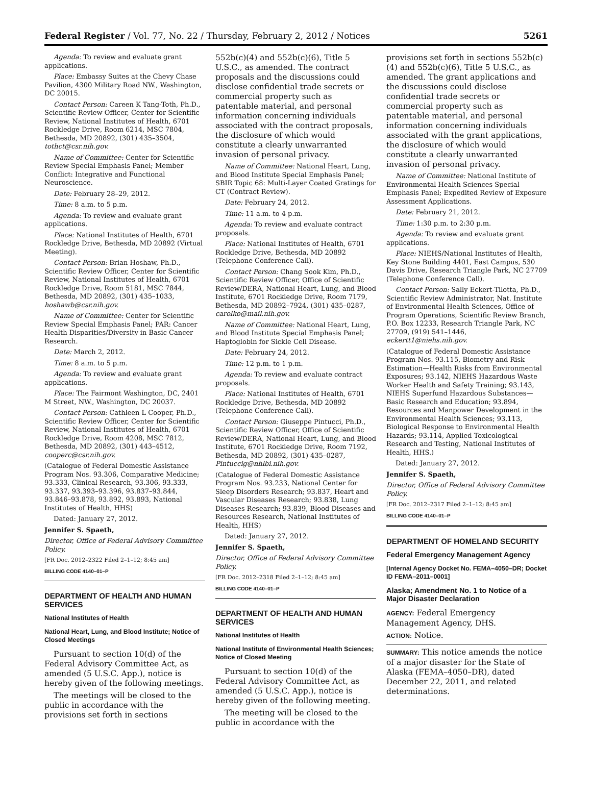Federal Register / Vol. 77, No. 22 / Thursday, February 2, 2012 / Notices 5261
Agenda: To review and evaluate grant applications.
Place: Embassy Suites at the Chevy Chase Pavilion, 4300 Military Road NW., Washington, DC 20015.
Contact Person: Careen K Tang-Toth, Ph.D., Scientific Review Officer, Center for Scientific Review, National Institutes of Health, 6701 Rockledge Drive, Room 6214, MSC 7804, Bethesda, MD 20892, (301) 435–3504, tothct@csr.nih.gov.
Name of Committee: Center for Scientific Review Special Emphasis Panel; Member Conflict: Integrative and Functional Neuroscience.
Date: February 28–29, 2012.
Time: 8 a.m. to 5 p.m.
Agenda: To review and evaluate grant applications.
Place: National Institutes of Health, 6701 Rockledge Drive, Bethesda, MD 20892 (Virtual Meeting).
Contact Person: Brian Hoshaw, Ph.D., Scientific Review Officer, Center for Scientific Review, National Institutes of Health, 6701 Rockledge Drive, Room 5181, MSC 7844, Bethesda, MD 20892, (301) 435–1033, hoshawb@csr.nih.gov.
Name of Committee: Center for Scientific Review Special Emphasis Panel; PAR: Cancer Health Disparities/Diversity in Basic Cancer Research.
Date: March 2, 2012.
Time: 8 a.m. to 5 p.m.
Agenda: To review and evaluate grant applications.
Place: The Fairmont Washington, DC, 2401 M Street, NW., Washington, DC 20037.
Contact Person: Cathleen L Cooper, Ph.D., Scientific Review Officer, Center for Scientific Review, National Institutes of Health, 6701 Rockledge Drive, Room 4208, MSC 7812, Bethesda, MD 20892, (301) 443–4512, cooperc@csr.nih.gov.
(Catalogue of Federal Domestic Assistance Program Nos. 93.306, Comparative Medicine; 93.333, Clinical Research, 93.306, 93.333, 93.337, 93.393–93.396, 93.837–93.844, 93.846–93.878, 93.892, 93.893, National Institutes of Health, HHS)
Dated: January 27, 2012.
Jennifer S. Spaeth,
Director, Office of Federal Advisory Committee Policy.
[FR Doc. 2012–2322 Filed 2–1–12; 8:45 am]
BILLING CODE 4140–01–P
DEPARTMENT OF HEALTH AND HUMAN SERVICES
National Institutes of Health
National Heart, Lung, and Blood Institute; Notice of Closed Meetings
Pursuant to section 10(d) of the Federal Advisory Committee Act, as amended (5 U.S.C. App.), notice is hereby given of the following meetings.
The meetings will be closed to the public in accordance with the provisions set forth in sections
552b(c)(4) and 552b(c)(6), Title 5 U.S.C., as amended. The contract proposals and the discussions could disclose confidential trade secrets or commercial property such as patentable material, and personal information concerning individuals associated with the contract proposals, the disclosure of which would constitute a clearly unwarranted invasion of personal privacy.
Name of Committee: National Heart, Lung, and Blood Institute Special Emphasis Panel; SBIR Topic 68: Multi-Layer Coated Gratings for CT (Contract Review).
Date: February 24, 2012.
Time: 11 a.m. to 4 p.m.
Agenda: To review and evaluate contract proposals.
Place: National Institutes of Health, 6701 Rockledge Drive, Bethesda, MD 20892 (Telephone Conference Call).
Contact Person: Chang Sook Kim, Ph.D., Scientific Review Officer, Office of Scientific Review/DERA, National Heart, Lung, and Blood Institute, 6701 Rockledge Drive, Room 7179, Bethesda, MD 20892–7924, (301) 435–0287, carolko@mail.nih.gov.
Name of Committee: National Heart, Lung, and Blood Institute Special Emphasis Panel; Haptoglobin for Sickle Cell Disease.
Date: February 24, 2012.
Time: 12 p.m. to 1 p.m.
Agenda: To review and evaluate contract proposals.
Place: National Institutes of Health, 6701 Rockledge Drive, Bethesda, MD 20892 (Telephone Conference Call).
Contact Person: Giuseppe Pintucci, Ph.D., Scientific Review Officer, Office of Scientific Review/DERA, National Heart, Lung, and Blood Institute, 6701 Rockledge Drive, Room 7192, Bethesda, MD 20892, (301) 435–0287, Pintuccig@nhlbi.nih.gov.
(Catalogue of Federal Domestic Assistance Program Nos. 93.233, National Center for Sleep Disorders Research; 93.837, Heart and Vascular Diseases Research; 93.838, Lung Diseases Research; 93.839, Blood Diseases and Resources Research, National Institutes of Health, HHS)
Dated: January 27, 2012.
Jennifer S. Spaeth,
Director, Office of Federal Advisory Committee Policy.
[FR Doc. 2012–2318 Filed 2–1–12; 8:45 am]
BILLING CODE 4140–01–P
DEPARTMENT OF HEALTH AND HUMAN SERVICES
National Institutes of Health
National Institute of Environmental Health Sciences; Notice of Closed Meeting
Pursuant to section 10(d) of the Federal Advisory Committee Act, as amended (5 U.S.C. App.), notice is hereby given of the following meeting.
The meeting will be closed to the public in accordance with the
provisions set forth in sections 552b(c)(4) and 552b(c)(6), Title 5 U.S.C., as amended. The grant applications and the discussions could disclose confidential trade secrets or commercial property such as patentable material, and personal information concerning individuals associated with the grant applications, the disclosure of which would constitute a clearly unwarranted invasion of personal privacy.
Name of Committee: National Institute of Environmental Health Sciences Special Emphasis Panel; Expedited Review of Exposure Assessment Applications.
Date: February 21, 2012.
Time: 1:30 p.m. to 2:30 p.m.
Agenda: To review and evaluate grant applications.
Place: NIEHS/National Institutes of Health, Key Stone Building 4401, East Campus, 530 Davis Drive, Research Triangle Park, NC 27709 (Telephone Conference Call).
Contact Person: Sally Eckert-Tilotta, Ph.D., Scientific Review Administrator, Nat. Institute of Environmental Health Sciences, Office of Program Operations, Scientific Review Branch, P.O. Box 12233, Research Triangle Park, NC 27709, (919) 541–1446, eckertt1@niehs.nih.gov.
(Catalogue of Federal Domestic Assistance Program Nos. 93.115, Biometry and Risk Estimation—Health Risks from Environmental Exposures; 93.142, NIEHS Hazardous Waste Worker Health and Safety Training; 93.143, NIEHS Superfund Hazardous Substances—Basic Research and Education; 93.894, Resources and Manpower Development in the Environmental Health Sciences; 93.113, Biological Response to Environmental Health Hazards; 93.114, Applied Toxicological Research and Testing, National Institutes of Health, HHS.)
Dated: January 27, 2012.
Jennifer S. Spaeth,
Director, Office of Federal Advisory Committee Policy.
[FR Doc. 2012–2317 Filed 2–1–12; 8:45 am]
BILLING CODE 4140–01–P
DEPARTMENT OF HOMELAND SECURITY
Federal Emergency Management Agency
[Internal Agency Docket No. FEMA–4050–DR; Docket ID FEMA–2011–0001]
Alaska; Amendment No. 1 to Notice of a Major Disaster Declaration
AGENCY: Federal Emergency Management Agency, DHS.
ACTION: Notice.
SUMMARY: This notice amends the notice of a major disaster for the State of Alaska (FEMA–4050–DR), dated December 22, 2011, and related determinations.